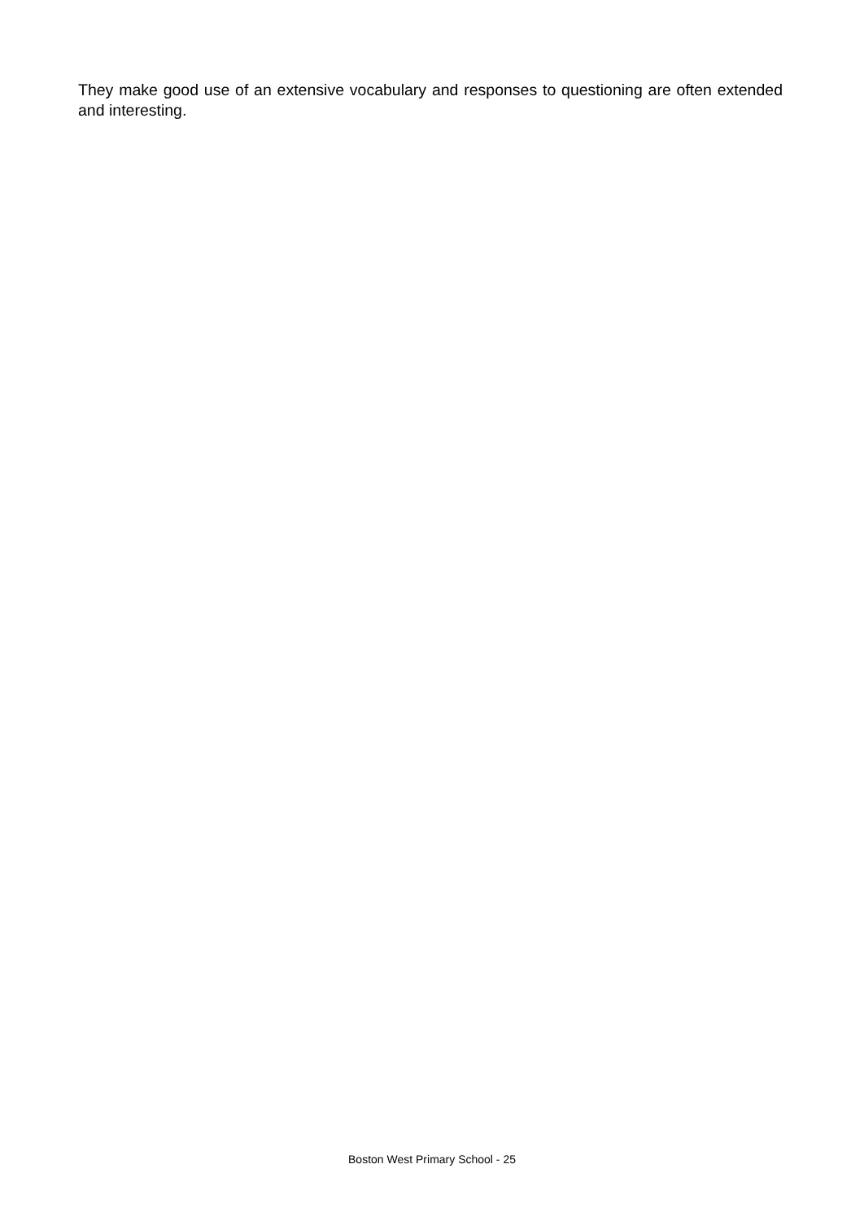They make good use of an extensive vocabulary and responses to questioning are often extended and interesting.
Boston West Primary School - 25